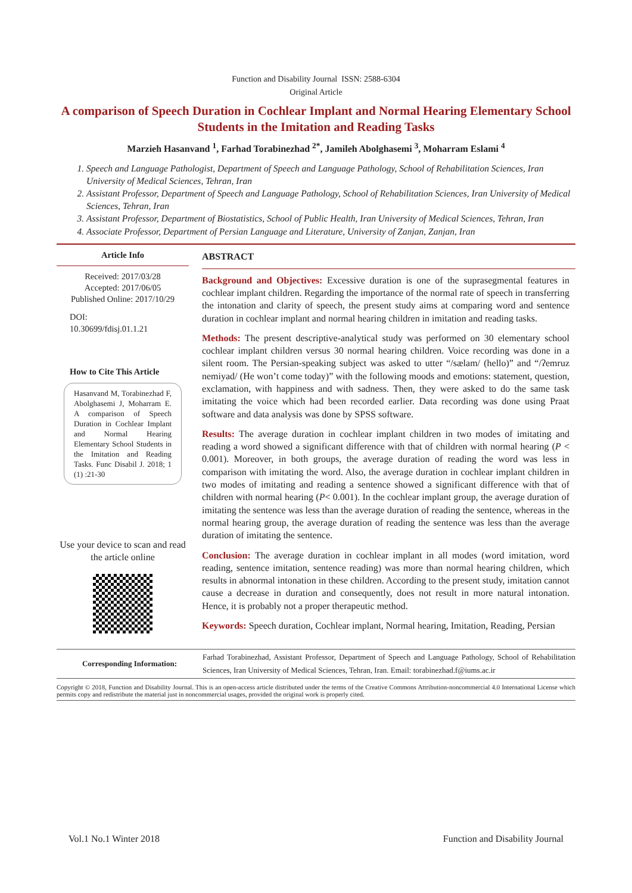Function and Disability Journal ISSN: 2588-6304
Original Article
A comparison of Speech Duration in Cochlear Implant and Normal Hearing Elementary School Students in the Imitation and Reading Tasks
Marzieh Hasanvand <sup>1</sup>, Farhad Torabinezhad <sup>2*</sup>, Jamileh Abolghasemi <sup>3</sup>, Moharram Eslami <sup>4</sup>
1. Speech and Language Pathologist, Department of Speech and Language Pathology, School of Rehabilitation Sciences, Iran University of Medical Sciences, Tehran, Iran
2. Assistant Professor, Department of Speech and Language Pathology, School of Rehabilitation Sciences, Iran University of Medical Sciences, Tehran, Iran
3. Assistant Professor, Department of Biostatistics, School of Public Health, Iran University of Medical Sciences, Tehran, Iran
4. Associate Professor, Department of Persian Language and Literature, University of Zanjan, Zanjan, Iran
Article Info
Received: 2017/03/28
Accepted: 2017/06/05
Published Online: 2017/10/29
DOI:
10.30699/fdisj.01.1.21
How to Cite This Article
Hasanvand M, Torabinezhad F, Abolghasemi J, Moharram E. A comparison of Speech Duration in Cochlear Implant and Normal Hearing Elementary School Students in the Imitation and Reading Tasks. Func Disabil J. 2018; 1 (1) :21-30
Use your device to scan and read the article online
ABSTRACT
Background and Objectives: Excessive duration is one of the suprasegmental features in cochlear implant children. Regarding the importance of the normal rate of speech in transferring the intonation and clarity of speech, the present study aims at comparing word and sentence duration in cochlear implant and normal hearing children in imitation and reading tasks.
Methods: The present descriptive-analytical study was performed on 30 elementary school cochlear implant children versus 30 normal hearing children. Voice recording was done in a silent room. The Persian-speaking subject was asked to utter “/sælam/ (hello)” and “/ʔemruz nemiyad/ (He won’t come today)” with the following moods and emotions: statement, question, exclamation, with happiness and with sadness. Then, they were asked to do the same task imitating the voice which had been recorded earlier. Data recording was done using Praat software and data analysis was done by SPSS software.
Results: The average duration in cochlear implant children in two modes of imitating and reading a word showed a significant difference with that of children with normal hearing (P < 0.001). Moreover, in both groups, the average duration of reading the word was less in comparison with imitating the word. Also, the average duration in cochlear implant children in two modes of imitating and reading a sentence showed a significant difference with that of children with normal hearing (P< 0.001). In the cochlear implant group, the average duration of imitating the sentence was less than the average duration of reading the sentence, whereas in the normal hearing group, the average duration of reading the sentence was less than the average duration of imitating the sentence.
Conclusion: The average duration in cochlear implant in all modes (word imitation, word reading, sentence imitation, sentence reading) was more than normal hearing children, which results in abnormal intonation in these children. According to the present study, imitation cannot cause a decrease in duration and consequently, does not result in more natural intonation. Hence, it is probably not a proper therapeutic method.
Keywords: Speech duration, Cochlear implant, Normal hearing, Imitation, Reading, Persian
Corresponding Information: Farhad Torabinezhad, Assistant Professor, Department of Speech and Language Pathology, School of Rehabilitation Sciences, Iran University of Medical Sciences, Tehran, Iran. Email: torabinezhad.f@iums.ac.ir
Copyright © 2018, Function and Disability Journal. This is an open-access article distributed under the terms of the Creative Commons Attribution-noncommercial 4.0 International License which permits copy and redistribute the material just in noncommercial usages, provided the original work is properly cited.
Vol.1 No.1 Winter 2018 Function and Disability Journal